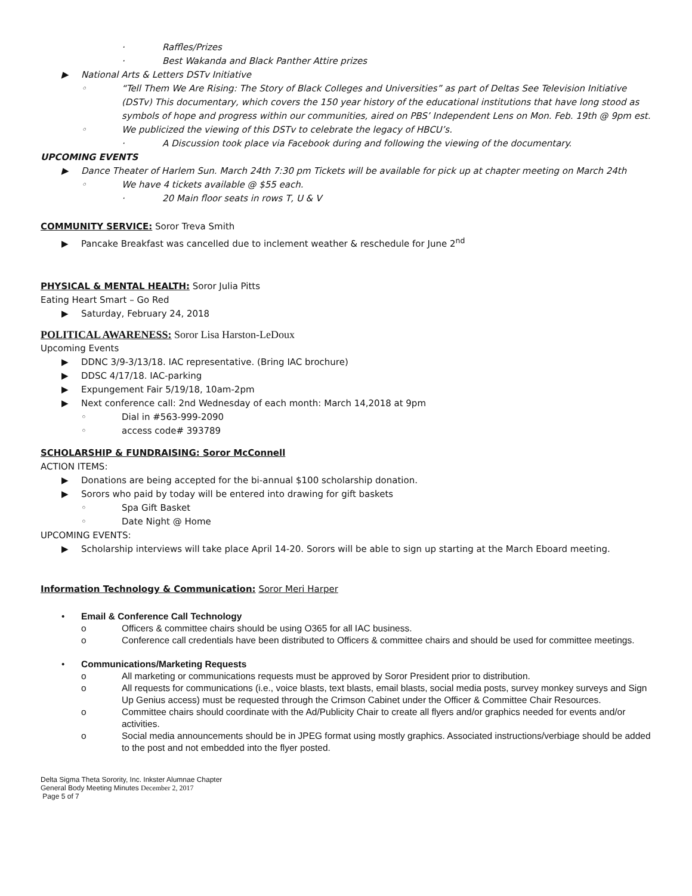·Raffles/Prizes
·Best Wakanda and Black Panther Attire prizes
▶National Arts & Letters DSTv Initiative
◦“Tell Them We Are Rising: The Story of Black Colleges and Universities” as part of Deltas See Television Initiative (DSTv) This documentary, which covers the 150 year history of the educational institutions that have long stood as symbols of hope and progress within our communities, aired on PBS’ Independent Lens on Mon. Feb. 19th @ 9pm est.
◦We publicized the viewing of this DSTv to celebrate the legacy of HBCU’s.
·A Discussion took place via Facebook during and following the viewing of the documentary.
UPCOMING EVENTS
▶Dance Theater of Harlem Sun. March 24th 7:30 pm Tickets will be available for pick up at chapter meeting on March 24th
◦We have 4 tickets available @ $55 each.
·20 Main floor seats in rows T, U & V
COMMUNITY SERVICE: Soror Treva Smith
▶Pancake Breakfast was cancelled due to inclement weather & reschedule for June 2<sup>nd</sup>
PHYSICAL & MENTAL HEALTH: Soror Julia Pitts
Eating Heart Smart – Go Red
▶Saturday, February 24, 2018
POLITICAL AWARENESS: Soror Lisa Harston-LeDoux
Upcoming Events
▶DDNC 3/9-3/13/18. IAC representative. (Bring IAC brochure)
▶DDSC 4/17/18. IAC-parking
▶Expungement Fair 5/19/18, 10am-2pm
▶Next conference call: 2nd Wednesday of each month: March 14,2018 at 9pm
◦Dial in #563-999-2090
◦access code# 393789
SCHOLARSHIP & FUNDRAISING: Soror McConnell
ACTION ITEMS:
▶Donations are being accepted for the bi-annual $100 scholarship donation.
▶Sorors who paid by today will be entered into drawing for gift baskets
◦Spa Gift Basket
◦Date Night @ Home
UPCOMING EVENTS:
▶Scholarship interviews will take place April 14-20. Sorors will be able to sign up starting at the March Eboard meeting.
Information Technology & Communication: Soror Meri Harper
•Email & Conference Call Technology
o Officers & committee chairs should be using O365 for all IAC business.
o Conference call credentials have been distributed to Officers & committee chairs and should be used for committee meetings.
•Communications/Marketing Requests
o All marketing or communications requests must be approved by Soror President prior to distribution.
o All requests for communications (i.e., voice blasts, text blasts, email blasts, social media posts, survey monkey surveys and Sign Up Genius access) must be requested through the Crimson Cabinet under the Officer & Committee Chair Resources.
o Committee chairs should coordinate with the Ad/Publicity Chair to create all flyers and/or graphics needed for events and/or activities.
o Social media announcements should be in JPEG format using mostly graphics. Associated instructions/verbiage should be added to the post and not embedded into the flyer posted.
Delta Sigma Theta Sorority, Inc. Inkster Alumnae Chapter
General Body Meeting Minutes December 2, 2017
Page 5 of 7